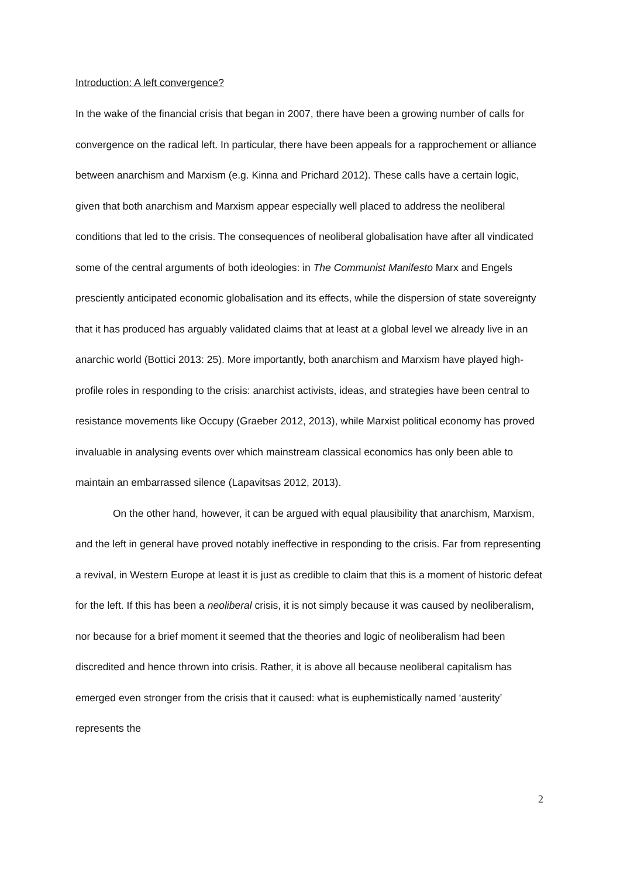Introduction: A left convergence?
In the wake of the financial crisis that began in 2007, there have been a growing number of calls for convergence on the radical left. In particular, there have been appeals for a rapprochement or alliance between anarchism and Marxism (e.g. Kinna and Prichard 2012). These calls have a certain logic, given that both anarchism and Marxism appear especially well placed to address the neoliberal conditions that led to the crisis. The consequences of neoliberal globalisation have after all vindicated some of the central arguments of both ideologies: in The Communist Manifesto Marx and Engels presciently anticipated economic globalisation and its effects, while the dispersion of state sovereignty that it has produced has arguably validated claims that at least at a global level we already live in an anarchic world (Bottici 2013: 25). More importantly, both anarchism and Marxism have played high-profile roles in responding to the crisis: anarchist activists, ideas, and strategies have been central to resistance movements like Occupy (Graeber 2012, 2013), while Marxist political economy has proved invaluable in analysing events over which mainstream classical economics has only been able to maintain an embarrassed silence (Lapavitsas 2012, 2013).
On the other hand, however, it can be argued with equal plausibility that anarchism, Marxism, and the left in general have proved notably ineffective in responding to the crisis. Far from representing a revival, in Western Europe at least it is just as credible to claim that this is a moment of historic defeat for the left. If this has been a neoliberal crisis, it is not simply because it was caused by neoliberalism, nor because for a brief moment it seemed that the theories and logic of neoliberalism had been discredited and hence thrown into crisis. Rather, it is above all because neoliberal capitalism has emerged even stronger from the crisis that it caused: what is euphemistically named ‘austerity’ represents the
2